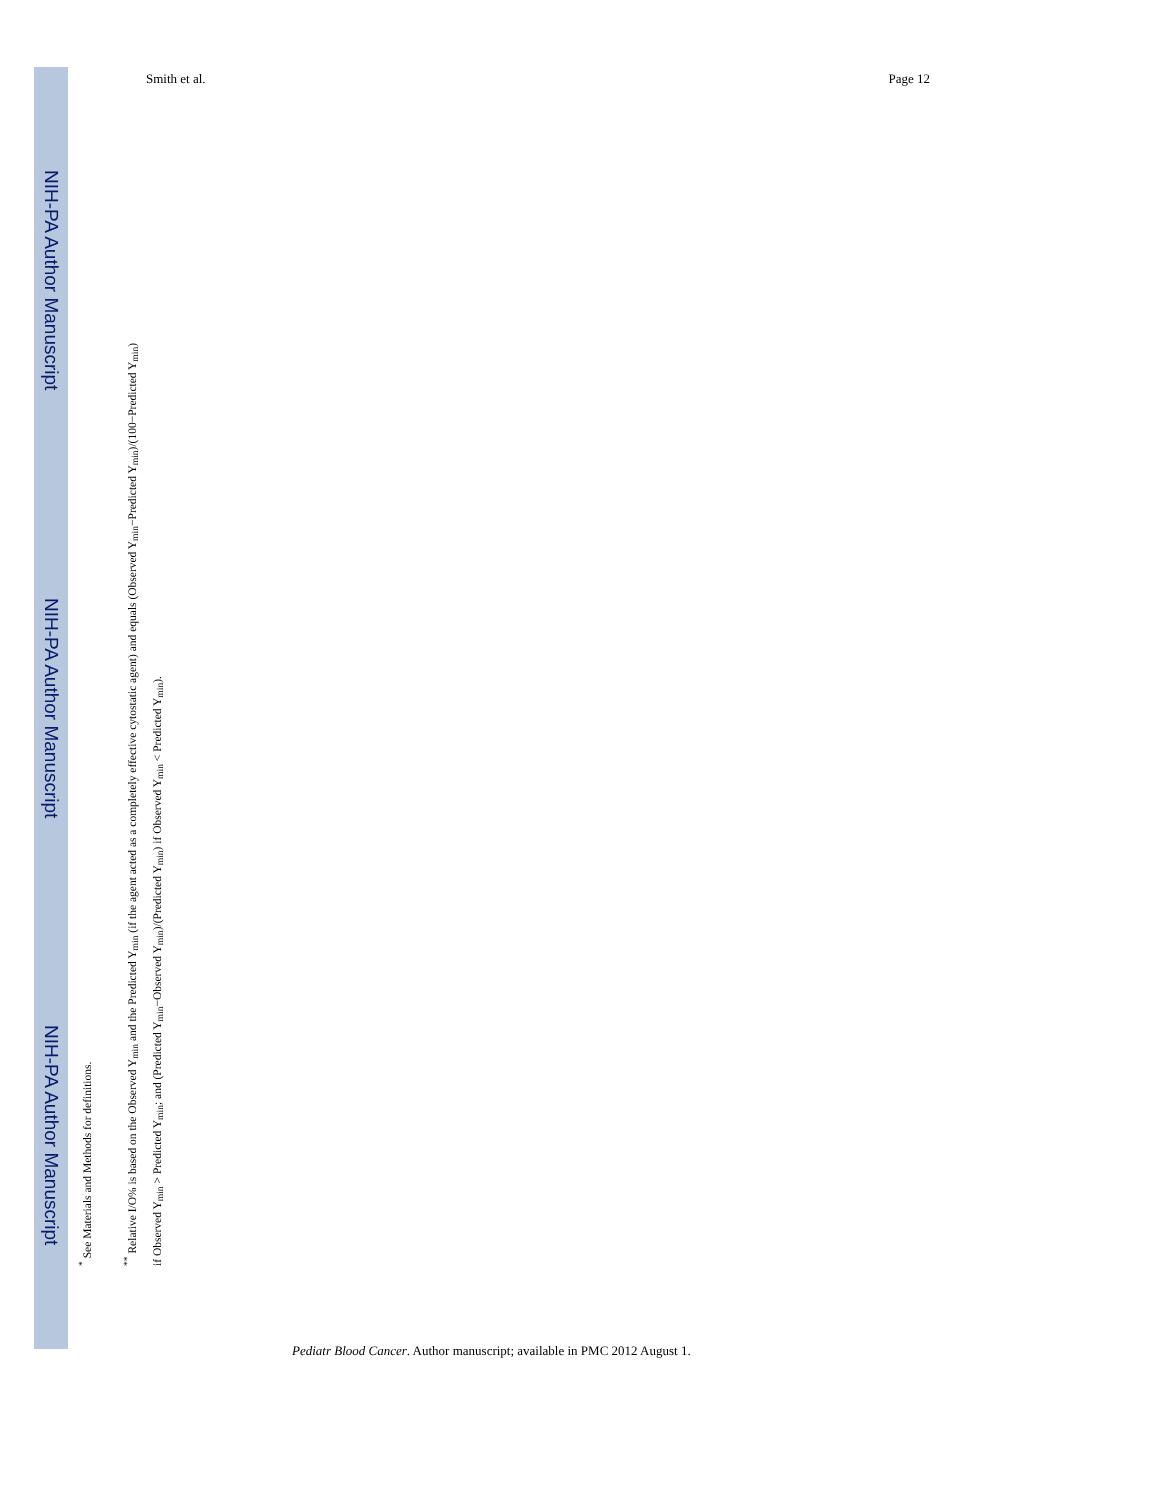NIH-PA Author Manuscript
NIH-PA Author Manuscript
NIH-PA Author Manuscript
Smith et al. Page 12
<sup>*</sup> See Materials and Methods for definitions.
<sup>**</sup> Relative I/O% is based on the Observed Y<sub>min</sub> and the Predicted Y<sub>min</sub> (if the agent acted as a completely effective cytostatic agent) and equals (Observed Y<sub>min</sub>−Predicted Y<sub>min</sub>)/(100−Predicted Y<sub>min</sub>)
if Observed Y<sub>min</sub> > Predicted Y<sub>min</sub>; and (Predicted Y<sub>min</sub>−Observed Y<sub>min</sub>)/(Predicted Y<sub>min</sub>) if Observed Y<sub>min</sub> < Predicted Y<sub>min</sub>).
Pediatr Blood Cancer. Author manuscript; available in PMC 2012 August 1.